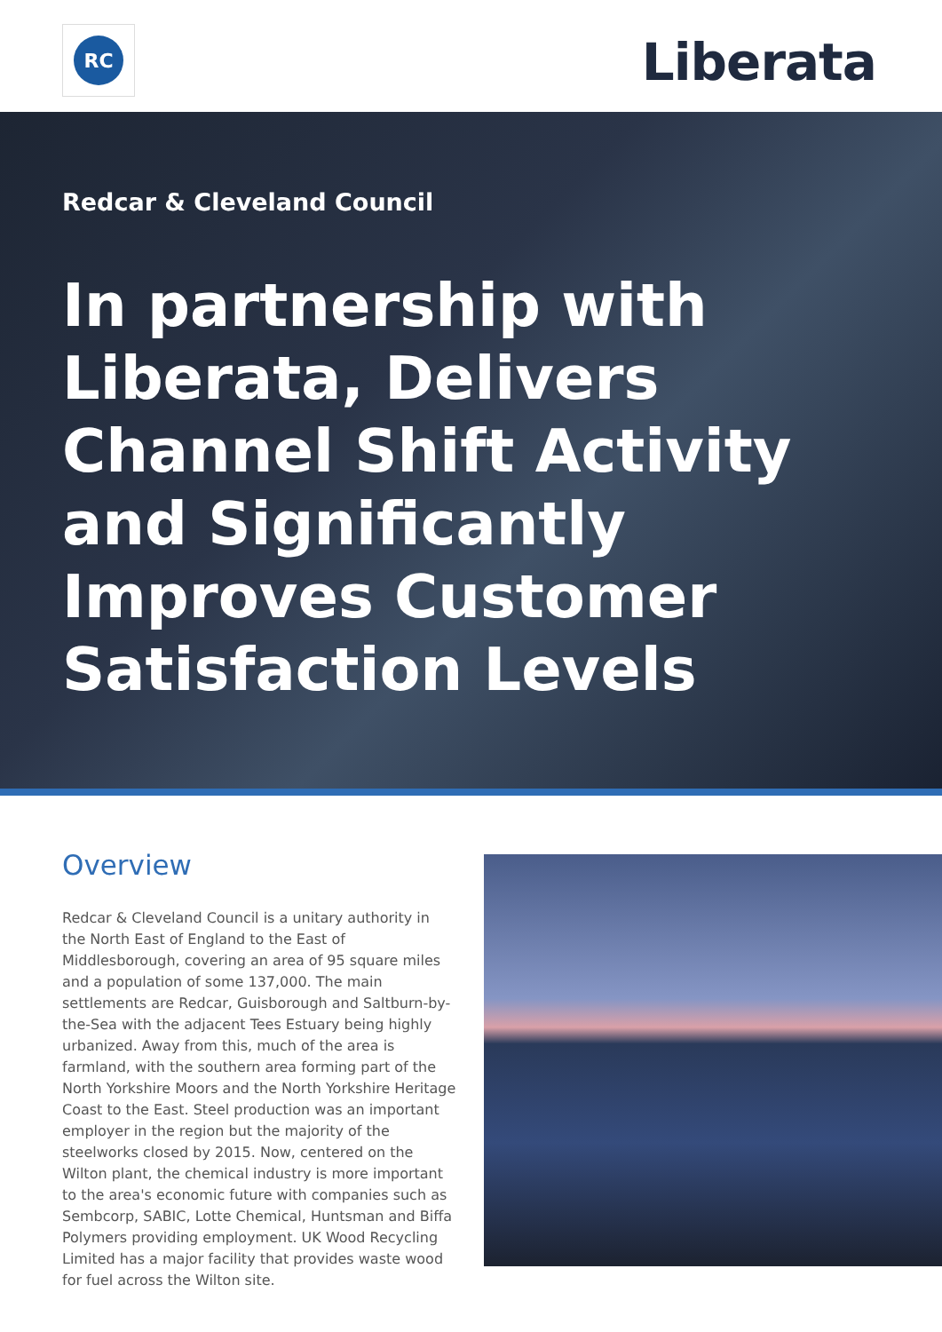RC Liberata
Redcar & Cleveland Council
In partnership with Liberata, Delivers Channel Shift Activity and Significantly Improves Customer Satisfaction Levels
Overview
Redcar & Cleveland Council is a unitary authority in the North East of England to the East of Middlesborough, covering an area of 95 square miles and a population of some 137,000. The main settlements are Redcar, Guisborough and Saltburn-by-the-Sea with the adjacent Tees Estuary being highly urbanized. Away from this, much of the area is farmland, with the southern area forming part of the North Yorkshire Moors and the North Yorkshire Heritage Coast to the East. Steel production was an important employer in the region but the majority of the steelworks closed by 2015. Now, centered on the Wilton plant, the chemical industry is more important to the area's economic future with companies such as Sembcorp, SABIC, Lotte Chemical, Huntsman and Biffa Polymers providing employment. UK Wood Recycling Limited has a major facility that provides waste wood for fuel across the Wilton site.